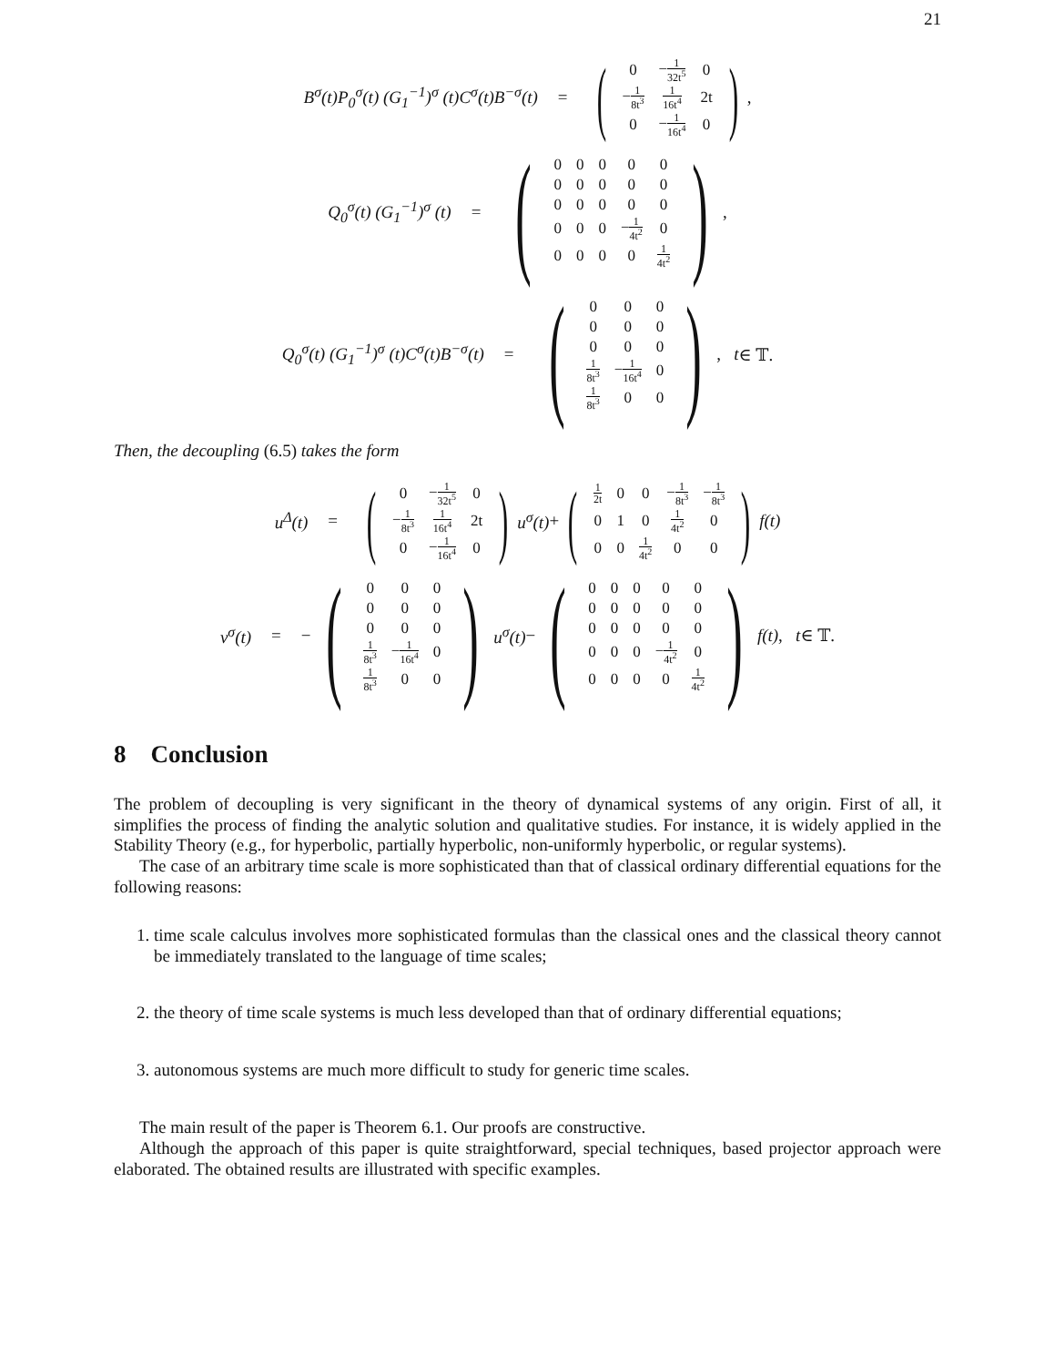21
B<sup>σ</sup>(t)P<sub>0</sub><sup>σ</sup>(t) (G<sub>1</sub><sup>−1</sup>)<sup>σ</sup> (t)C<sup>σ</sup>(t)B<sup>−σ</sup>(t) = (
| 0 | − 1 32t<sup>5</sup> | 0 |
| − 1 8t<sup>3</sup> | 1 16t<sup>4</sup> | 2t |
| 0 | − 1 16t<sup>4</sup> | 0 |
),
Q<sub>0</sub><sup>σ</sup>(t) (G<sub>1</sub><sup>−1</sup>)<sup>σ</sup> (t) = (
| 0 | 0 | 0 | 0 | 0 |
| 0 | 0 | 0 | 0 | 0 |
| 0 | 0 | 0 | 0 | 0 |
| 0 | 0 | 0 | − 1 4t<sup>2</sup> | 0 |
| 0 | 0 | 0 | 0 | 1 4t<sup>2</sup> |
),
Q<sub>0</sub><sup>σ</sup>(t) (G<sub>1</sub><sup>−1</sup>)<sup>σ</sup> (t)C<sup>σ</sup>(t)B<sup>−σ</sup>(t) = (
| 0 | 0 | 0 |
| 0 | 0 | 0 |
| 0 | 0 | 0 |
| 1 8t<sup>3</sup> | − 1 16t<sup>4</sup> | 0 |
| 1 8t<sup>3</sup> | 0 | 0 |
), t ∈ 𝕋.
Then, the decoupling (6.5) takes the form
u<sup>Δ</sup>(t) = (
| 0 | − 1 32t<sup>5</sup> | 0 |
| − 1 8t<sup>3</sup> | 1 16t<sup>4</sup> | 2t |
| 0 | − 1 16t<sup>4</sup> | 0 |
) u<sup>σ</sup>(t) + (
| 1 2t | 0 | 0 | − 1 8t<sup>3</sup> | − 1 8t<sup>3</sup> |
| 0 | 1 | 0 | 1 4t<sup>2</sup> | 0 |
| 0 | 0 | 1 4t<sup>2</sup> | 0 | 0 |
) f(t)
v<sup>σ</sup>(t) = − (
| 0 | 0 | 0 |
| 0 | 0 | 0 |
| 0 | 0 | 0 |
| 1 8t<sup>3</sup> | − 1 16t<sup>4</sup> | 0 |
| 1 8t<sup>3</sup> | 0 | 0 |
) u<sup>σ</sup>(t) − (
| 0 | 0 | 0 | 0 | 0 |
| 0 | 0 | 0 | 0 | 0 |
| 0 | 0 | 0 | 0 | 0 |
| 0 | 0 | 0 | − 1 4t<sup>2</sup> | 0 |
| 0 | 0 | 0 | 0 | 1 4t<sup>2</sup> |
) f(t), t ∈ 𝕋.
8 Conclusion
The problem of decoupling is very significant in the theory of dynamical systems of any origin. First of all, it simplifies the process of finding the analytic solution and qualitative studies. For instance, it is widely applied in the Stability Theory (e.g., for hyperbolic, partially hyperbolic, non-uniformly hyperbolic, or regular systems).
The case of an arbitrary time scale is more sophisticated than that of classical ordinary differential equations for the following reasons:
1. time scale calculus involves more sophisticated formulas than the classical ones and the classical theory cannot be immediately translated to the language of time scales;
2. the theory of time scale systems is much less developed than that of ordinary differential equations;
3. autonomous systems are much more difficult to study for generic time scales.
The main result of the paper is Theorem 6.1. Our proofs are constructive.
Although the approach of this paper is quite straightforward, special techniques, based projector approach were elaborated. The obtained results are illustrated with specific examples.